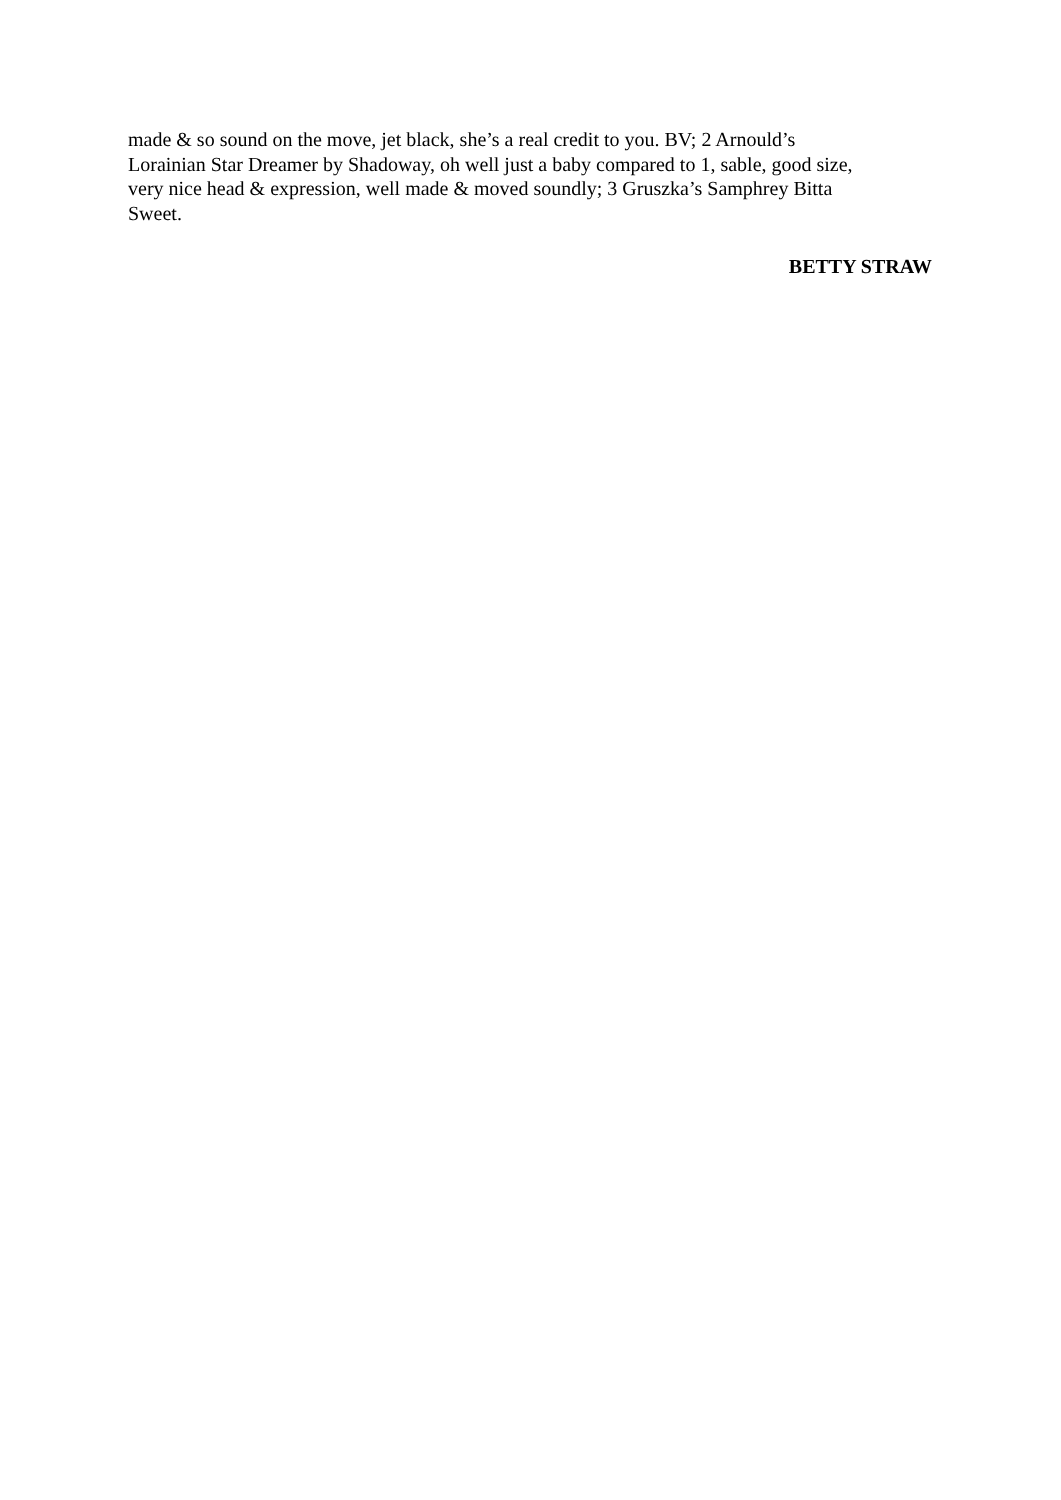made & so sound on the move, jet black, she’s a real credit to you. BV; 2 Arnould’s
Lorainian Star Dreamer by Shadoway, oh well just a baby compared to 1, sable, good size,
very nice head & expression, well made & moved soundly; 3 Gruszka’s Samphrey Bitta
Sweet.
BETTY STRAW